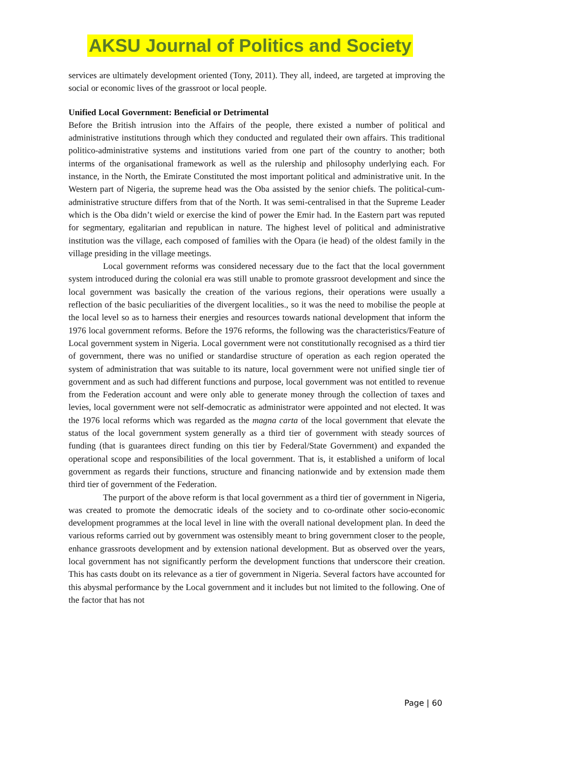AKSU Journal of Politics and Society
services are ultimately development oriented (Tony, 2011). They all, indeed, are targeted at improving the social or economic lives of the grassroot or local people.
Unified Local Government: Beneficial or Detrimental
Before the British intrusion into the Affairs of the people, there existed a number of political and administrative institutions through which they conducted and regulated their own affairs. This traditional politico-administrative systems and institutions varied from one part of the country to another; both interms of the organisational framework as well as the rulership and philosophy underlying each. For instance, in the North, the Emirate Constituted the most important political and administrative unit. In the Western part of Nigeria, the supreme head was the Oba assisted by the senior chiefs. The political-cum-administrative structure differs from that of the North. It was semi-centralised in that the Supreme Leader which is the Oba didn’t wield or exercise the kind of power the Emir had. In the Eastern part was reputed for segmentary, egalitarian and republican in nature. The highest level of political and administrative institution was the village, each composed of families with the Opara (ie head) of the oldest family in the village presiding in the village meetings.
Local government reforms was considered necessary due to the fact that the local government system introduced during the colonial era was still unable to promote grassroot development and since the local government was basically the creation of the various regions, their operations were usually a reflection of the basic peculiarities of the divergent localities., so it was the need to mobilise the people at the local level so as to harness their energies and resources towards national development that inform the 1976 local government reforms. Before the 1976 reforms, the following was the characteristics/Feature of Local government system in Nigeria. Local government were not constitutionally recognised as a third tier of government, there was no unified or standardise structure of operation as each region operated the system of administration that was suitable to its nature, local government were not unified single tier of government and as such had different functions and purpose, local government was not entitled to revenue from the Federation account and were only able to generate money through the collection of taxes and levies, local government were not self-democratic as administrator were appointed and not elected. It was the 1976 local reforms which was regarded as the magna carta of the local government that elevate the status of the local government system generally as a third tier of government with steady sources of funding (that is guarantees direct funding on this tier by Federal/State Government) and expanded the operational scope and responsibilities of the local government. That is, it established a uniform of local government as regards their functions, structure and financing nationwide and by extension made them third tier of government of the Federation.
The purport of the above reform is that local government as a third tier of government in Nigeria, was created to promote the democratic ideals of the society and to co-ordinate other socio-economic development programmes at the local level in line with the overall national development plan. In deed the various reforms carried out by government was ostensibly meant to bring government closer to the people, enhance grassroots development and by extension national development. But as observed over the years, local government has not significantly perform the development functions that underscore their creation. This has casts doubt on its relevance as a tier of government in Nigeria. Several factors have accounted for this abysmal performance by the Local government and it includes but not limited to the following. One of the factor that has not
Page | 60